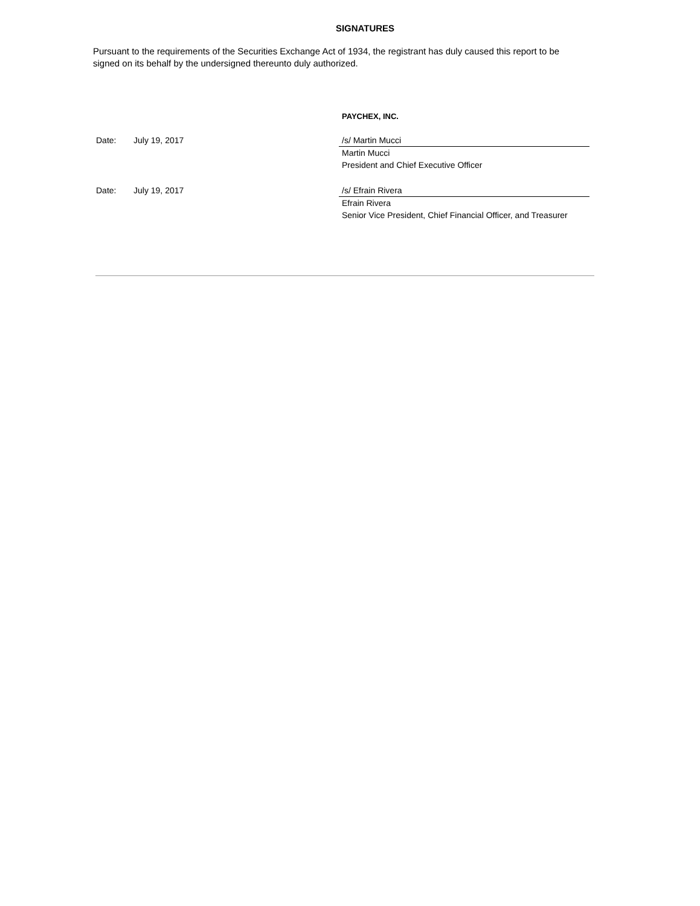SIGNATURES
Pursuant to the requirements of the Securities Exchange Act of 1934, the registrant has duly caused this report to be signed on its behalf by the undersigned thereunto duly authorized.
PAYCHEX, INC.
Date: July 19, 2017 /s/ Martin Mucci
Martin Mucci
President and Chief Executive Officer
Date: July 19, 2017 /s/ Efrain Rivera
Efrain Rivera
Senior Vice President, Chief Financial Officer, and Treasurer